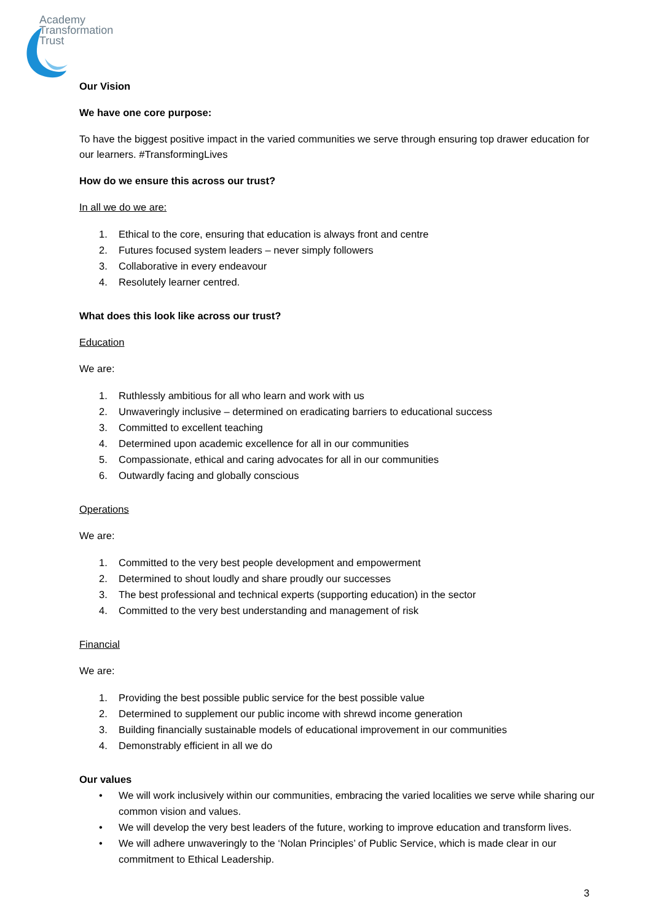Academy
Transformation
Trust
Our Vision
We have one core purpose:
To have the biggest positive impact in the varied communities we serve through ensuring top drawer education for our learners. #TransformingLives
How do we ensure this across our trust?
In all we do we are:
1. Ethical to the core, ensuring that education is always front and centre
2. Futures focused system leaders – never simply followers
3. Collaborative in every endeavour
4. Resolutely learner centred.
What does this look like across our trust?
Education
We are:
1. Ruthlessly ambitious for all who learn and work with us
2. Unwaveringly inclusive – determined on eradicating barriers to educational success
3. Committed to excellent teaching
4. Determined upon academic excellence for all in our communities
5. Compassionate, ethical and caring advocates for all in our communities
6. Outwardly facing and globally conscious
Operations
We are:
1. Committed to the very best people development and empowerment
2. Determined to shout loudly and share proudly our successes
3. The best professional and technical experts (supporting education) in the sector
4. Committed to the very best understanding and management of risk
Financial
We are:
1. Providing the best possible public service for the best possible value
2. Determined to supplement our public income with shrewd income generation
3. Building financially sustainable models of educational improvement in our communities
4. Demonstrably efficient in all we do
Our values
• We will work inclusively within our communities, embracing the varied localities we serve while sharing our common vision and values.
• We will develop the very best leaders of the future, working to improve education and transform lives.
• We will adhere unwaveringly to the ‘Nolan Principles’ of Public Service, which is made clear in our commitment to Ethical Leadership.
3